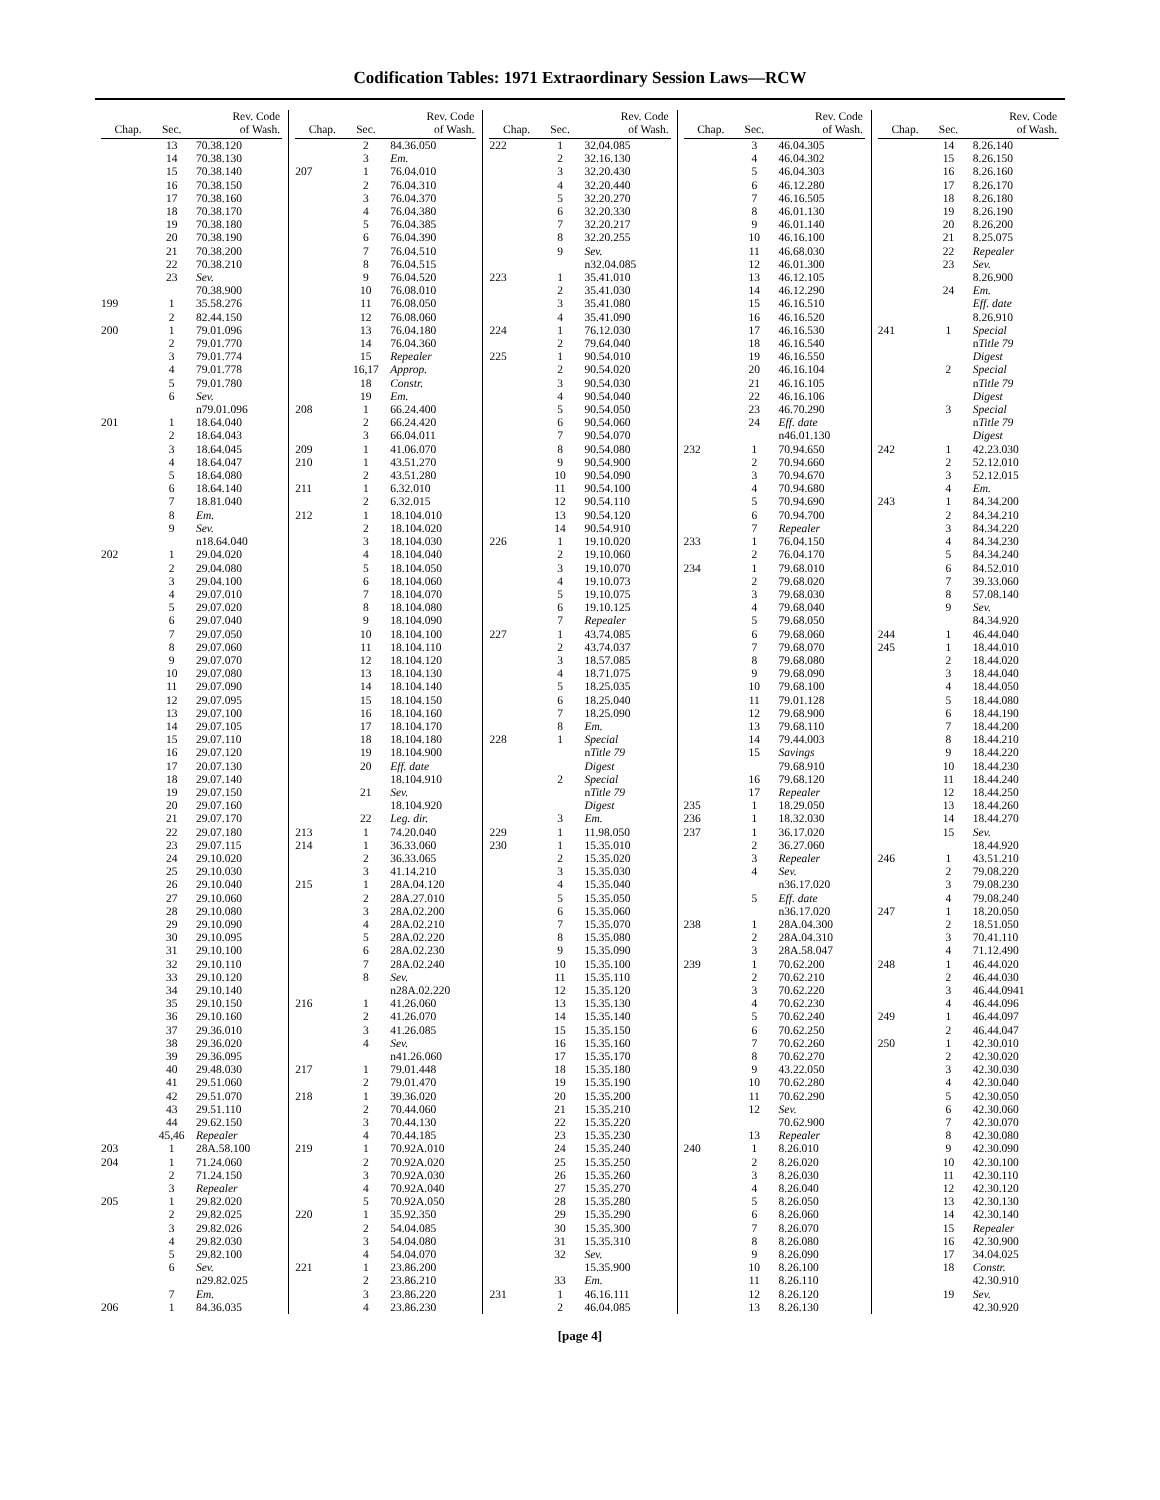Codification Tables: 1971 Extraordinary Session Laws—RCW
| Chap. | Sec. | Rev. Code of Wash. |
| --- | --- | --- |
| | 13 | 70.38.120 |
| | 14 | 70.38.130 |
| | 15 | 70.38.140 |
| | 16 | 70.38.150 |
| | 17 | 70.38.160 |
| | 18 | 70.38.170 |
| | 19 | 70.38.180 |
| | 20 | 70.38.190 |
| | 21 | 70.38.200 |
| | 22 | 70.38.210 |
| | 23 | Sev. |
| | | 70.38.900 |
| 199 | 1 | 35.58.276 |
| | 2 | 82.44.150 |
| 200 | 1 | 79.01.096 |
| | 2 | 79.01.770 |
| | 3 | 79.01.774 |
| | 4 | 79.01.778 |
| | 5 | 79.01.780 |
| | 6 | Sev. |
| | | n79.01.096 |
| 201 | 1 | 18.64.040 |
| | 2 | 18.64.043 |
| | 3 | 18.64.045 |
| | 4 | 18.64.047 |
| | 5 | 18.64.080 |
| | 6 | 18.64.140 |
| | 7 | 18.81.040 |
| | 8 | Em. |
| | 9 | Sev. |
| | | n18.64.040 |
| 202 | 1 | 29.04.020 |
| | 2 | 29.04.080 |
| | 3 | 29.04.100 |
| | 4 | 29.07.010 |
| | 5 | 29.07.020 |
| | 6 | 29.07.040 |
| | 7 | 29.07.050 |
| | 8 | 29.07.060 |
| | 9 | 29.07.070 |
| | 10 | 29.07.080 |
| | 11 | 29.07.090 |
| | 12 | 29.07.095 |
| | 13 | 29.07.100 |
| | 14 | 29.07.105 |
| | 15 | 29.07.110 |
| | 16 | 29.07.120 |
| | 17 | 20.07.130 |
| | 18 | 29.07.140 |
| | 19 | 29.07.150 |
| | 20 | 29.07.160 |
| | 21 | 29.07.170 |
| | 22 | 29.07.180 |
| | 23 | 29.07.115 |
| | 24 | 29.10.020 |
| | 25 | 29.10.030 |
| | 26 | 29.10.040 |
| | 27 | 29.10.060 |
| | 28 | 29.10.080 |
| | 29 | 29.10.090 |
| | 30 | 29.10.095 |
| | 31 | 29.10.100 |
| | 32 | 29.10.110 |
| | 33 | 29.10.120 |
| | 34 | 29.10.140 |
| | 35 | 29.10.150 |
| | 36 | 29.10.160 |
| | 37 | 29.36.010 |
| | 38 | 29.36.020 |
| | 39 | 29.36.095 |
| | 40 | 29.48.030 |
| | 41 | 29.51.060 |
| | 42 | 29.51.070 |
| | 43 | 29.51.110 |
| | 44 | 29.62.150 |
| | 45,46 | Repealer |
| 203 | 1 | 28A.58.100 |
| 204 | 1 | 71.24.060 |
| | 2 | 71.24.150 |
| | 3 | Repealer |
| 205 | 1 | 29.82.020 |
| | 2 | 29.82.025 |
| | 3 | 29.82.026 |
| | 4 | 29.82.030 |
| | 5 | 29.82.100 |
| | 6 | Sev. |
| | | n29.82.025 |
| | 7 | Em. |
| 206 | 1 | 84.36.035 |
| Chap. | Sec. | Rev. Code of Wash. |
| --- | --- | --- |
| | 2 | 84.36.050 |
| | 3 | Em. |
| 207 | 1 | 76.04.010 |
| | 2 | 76.04.310 |
| | 3 | 76.04.370 |
| | 4 | 76.04.380 |
| | 5 | 76.04.385 |
| | 6 | 76.04.390 |
| | 7 | 76.04.510 |
| | 8 | 76.04.515 |
| | 9 | 76.04.520 |
| | 10 | 76.08.010 |
| | 11 | 76.08.050 |
| | 12 | 76.08.060 |
| | 13 | 76.04.180 |
| | 14 | 76.04.360 |
| | 15 | Repealer |
| | 16,17 | Approp. |
| | 18 | Constr. |
| | 19 | Em. |
| 208 | 1 | 66.24.400 |
| | 2 | 66.24.420 |
| | 3 | 66.04.011 |
| 209 | 1 | 41.06.070 |
| 210 | 1 | 43.51.270 |
| | 2 | 43.51.280 |
| 211 | 1 | 6.32.010 |
| | 2 | 6.32.015 |
| 212 | 1 | 18.104.010 |
| | 2 | 18.104.020 |
| | 3 | 18.104.030 |
| | 4 | 18.104.040 |
| | 5 | 18.104.050 |
| | 6 | 18.104.060 |
| | 7 | 18.104.070 |
| | 8 | 18.104.080 |
| | 9 | 18.104.090 |
| | 10 | 18.104.100 |
| | 11 | 18.104.110 |
| | 12 | 18.104.120 |
| | 13 | 18.104.130 |
| | 14 | 18.104.140 |
| | 15 | 18.104.150 |
| | 16 | 18.104.160 |
| | 17 | 18.104.170 |
| | 18 | 18.104.180 |
| | 19 | 18.104.900 |
| | 20 | Eff. date |
| | | 18.104.910 |
| | 21 | Sev. |
| | | 18.104.920 |
| | 22 | Leg. dir. |
| 213 | 1 | 74.20.040 |
| 214 | 1 | 36.33.060 |
| | 2 | 36.33.065 |
| | 3 | 41.14.210 |
| 215 | 1 | 28A.04.120 |
| | 2 | 28A.27.010 |
| | 3 | 28A.02.200 |
| | 4 | 28A.02.210 |
| | 5 | 28A.02.220 |
| | 6 | 28A.02.230 |
| | 7 | 28A.02.240 |
| | 8 | Sev. |
| | | n28A.02.220 |
| 216 | 1 | 41.26.060 |
| | 2 | 41.26.070 |
| | 3 | 41.26.085 |
| | 4 | Sev. |
| | | n41.26.060 |
| 217 | 1 | 79.01.448 |
| | 2 | 79.01.470 |
| 218 | 1 | 39.36.020 |
| | 2 | 70.44.060 |
| | 3 | 70.44.130 |
| | 4 | 70.44.185 |
| 219 | 1 | 70.92A.010 |
| | 2 | 70.92A.020 |
| | 3 | 70.92A.030 |
| | 4 | 70.92A.040 |
| | 5 | 70.92A.050 |
| 220 | 1 | 35.92.350 |
| | 2 | 54.04.085 |
| | 3 | 54.04.080 |
| | 4 | 54.04.070 |
| 221 | 1 | 23.86.200 |
| | 2 | 23.86.210 |
| | 3 | 23.86.220 |
| | 4 | 23.86.230 |
| Chap. | Sec. | Rev. Code of Wash. |
| --- | --- | --- |
| 222 | 1 | 32.04.085 |
| | 2 | 32.16.130 |
| | 3 | 32.20.430 |
| | 4 | 32.20.440 |
| | 5 | 32.20.270 |
| | 6 | 32.20.330 |
| | 7 | 32.20.217 |
| | 8 | 32.20.255 |
| | 9 | Sev. |
| | | n32.04.085 |
| 223 | 1 | 35.41.010 |
| | 2 | 35.41.030 |
| | 3 | 35.41.080 |
| | 4 | 35.41.090 |
| 224 | 1 | 76.12.030 |
| | 2 | 79.64.040 |
| 225 | 1 | 90.54.010 |
| | 2 | 90.54.020 |
| | 3 | 90.54.030 |
| | 4 | 90.54.040 |
| | 5 | 90.54.050 |
| | 6 | 90.54.060 |
| | 7 | 90.54.070 |
| | 8 | 90.54.080 |
| | 9 | 90.54.900 |
| | 10 | 90.54.090 |
| | 11 | 90.54.100 |
| | 12 | 90.54.110 |
| | 13 | 90.54.120 |
| | 14 | 90.54.910 |
| 226 | 1 | 19.10.020 |
| | 2 | 19.10.060 |
| | 3 | 19.10.070 |
| | 4 | 19.10.073 |
| | 5 | 19.10.075 |
| | 6 | 19.10.125 |
| | 7 | Repealer |
| 227 | 1 | 43.74.085 |
| | 2 | 43.74.037 |
| | 3 | 18.57.085 |
| | 4 | 18.71.075 |
| | 5 | 18.25.035 |
| | 6 | 18.25.040 |
| | 7 | 18.25.090 |
| | 8 | Em. |
| 228 | 1 | Special |
| | | n Title 79 |
| | | Digest |
| | 2 | Special |
| | | n Title 79 |
| | | Digest |
| | 3 | Em. |
| 229 | 1 | 11.98.050 |
| 230 | 1 | 15.35.010 |
| | 2 | 15.35.020 |
| | 3 | 15.35.030 |
| | 4 | 15.35.040 |
| | 5 | 15.35.050 |
| | 6 | 15.35.060 |
| | 7 | 15.35.070 |
| | 8 | 15.35.080 |
| | 9 | 15.35.090 |
| | 10 | 15.35.100 |
| | 11 | 15.35.110 |
| | 12 | 15.35.120 |
| | 13 | 15.35.130 |
| | 14 | 15.35.140 |
| | 15 | 15.35.150 |
| | 16 | 15.35.160 |
| | 17 | 15.35.170 |
| | 18 | 15.35.180 |
| | 19 | 15.35.190 |
| | 20 | 15.35.200 |
| | 21 | 15.35.210 |
| | 22 | 15.35.220 |
| | 23 | 15.35.230 |
| | 24 | 15.35.240 |
| | 25 | 15.35.250 |
| | 26 | 15.35.260 |
| | 27 | 15.35.270 |
| | 28 | 15.35.280 |
| | 29 | 15.35.290 |
| | 30 | 15.35.300 |
| | 31 | 15.35.310 |
| | 32 | Sev. |
| | | 15.35.900 |
| | 33 | Em. |
| 231 | 1 | 46.16.111 |
| | 2 | 46.04.085 |
| Chap. | Sec. | Rev. Code of Wash. |
| --- | --- | --- |
| | 3 | 46.04.305 |
| | 4 | 46.04.302 |
| | 5 | 46.04.303 |
| | 6 | 46.12.280 |
| | 7 | 46.16.505 |
| | 8 | 46.01.130 |
| | 9 | 46.01.140 |
| | 10 | 46.16.100 |
| | 11 | 46.68.030 |
| | 12 | 46.01.300 |
| | 13 | 46.12.105 |
| | 14 | 46.12.290 |
| | 15 | 46.16.510 |
| | 16 | 46.16.520 |
| | 17 | 46.16.530 |
| | 18 | 46.16.540 |
| | 19 | 46.16.550 |
| | 20 | 46.16.104 |
| | 21 | 46.16.105 |
| | 22 | 46.16.106 |
| | 23 | 46.70.290 |
| | 24 | Eff. date |
| | | n46.01.130 |
| 232 | 1 | 70.94.650 |
| | 2 | 70.94.660 |
| | 3 | 70.94.670 |
| | 4 | 70.94.680 |
| | 5 | 70.94.690 |
| | 6 | 70.94.700 |
| | 7 | Repealer |
| 233 | 1 | 76.04.150 |
| | 2 | 76.04.170 |
| 234 | 1 | 79.68.010 |
| | 2 | 79.68.020 |
| | 3 | 79.68.030 |
| | 4 | 79.68.040 |
| | 5 | 79.68.050 |
| | 6 | 79.68.060 |
| | 7 | 79.68.070 |
| | 8 | 79.68.080 |
| | 9 | 79.68.090 |
| | 10 | 79.68.100 |
| | 11 | 79.01.128 |
| | 12 | 79.68.900 |
| | 13 | 79.68.110 |
| | 14 | 79.44.003 |
| | 15 | Savings |
| | | 79.68.910 |
| | 16 | 79.68.120 |
| | 17 | Repealer |
| 235 | 1 | 18.29.050 |
| 236 | 1 | 18.32.030 |
| 237 | 1 | 36.17.020 |
| | 2 | 36.27.060 |
| | 3 | Repealer |
| | 4 | Sev. |
| | | n36.17.020 |
| | 5 | Eff. date |
| | | n36.17.020 |
| 238 | 1 | 28A.04.300 |
| | 2 | 28A.04.310 |
| | 3 | 28A.58.047 |
| 239 | 1 | 70.62.200 |
| | 2 | 70.62.210 |
| | 3 | 70.62.220 |
| | 4 | 70.62.230 |
| | 5 | 70.62.240 |
| | 6 | 70.62.250 |
| | 7 | 70.62.260 |
| | 8 | 70.62.270 |
| | 9 | 43.22.050 |
| | 10 | 70.62.280 |
| | 11 | 70.62.290 |
| | 12 | Sev. |
| | | 70.62.900 |
| | 13 | Repealer |
| 240 | 1 | 8.26.010 |
| | 2 | 8.26.020 |
| | 3 | 8.26.030 |
| | 4 | 8.26.040 |
| | 5 | 8.26.050 |
| | 6 | 8.26.060 |
| | 7 | 8.26.070 |
| | 8 | 8.26.080 |
| | 9 | 8.26.090 |
| | 10 | 8.26.100 |
| | 11 | 8.26.110 |
| | 12 | 8.26.120 |
| | 13 | 8.26.130 |
| Chap. | Sec. | Rev. Code of Wash. |
| --- | --- | --- |
| | 14 | 8.26.140 |
| | 15 | 8.26.150 |
| | 16 | 8.26.160 |
| | 17 | 8.26.170 |
| | 18 | 8.26.180 |
| | 19 | 8.26.190 |
| | 20 | 8.26.200 |
| | 21 | 8.25.075 |
| | 22 | Repealer |
| | 23 | Sev. |
| | | 8.26.900 |
| | 24 | Em. |
| | | Eff. date |
| | | 8.26.910 |
| 241 | 1 | Special |
| | | n Title 79 |
| | | Digest |
| | 2 | Special |
| | | n Title 79 |
| | | Digest |
| | 3 | Special |
| | | n Title 79 |
| | | Digest |
| 242 | 1 | 42.23.030 |
| | 2 | 52.12.010 |
| | 3 | 52.12.015 |
| | 4 | Em. |
| 243 | 1 | 84.34.200 |
| | 2 | 84.34.210 |
| | 3 | 84.34.220 |
| | 4 | 84.34.230 |
| | 5 | 84.34.240 |
| | 6 | 84.52.010 |
| | 7 | 39.33.060 |
| | 8 | 57.08.140 |
| | 9 | Sev. |
| | | 84.34.920 |
| 244 | 1 | 46.44.040 |
| 245 | 1 | 18.44.010 |
| | 2 | 18.44.020 |
| | 3 | 18.44.040 |
| | 4 | 18.44.050 |
| | 5 | 18.44.080 |
| | 6 | 18.44.190 |
| | 7 | 18.44.200 |
| | 8 | 18.44.210 |
| | 9 | 18.44.220 |
| | 10 | 18.44.230 |
| | 11 | 18.44.240 |
| | 12 | 18.44.250 |
| | 13 | 18.44.260 |
| | 14 | 18.44.270 |
| | 15 | Sev. |
| | | 18.44.920 |
| 246 | 1 | 43.51.210 |
| | 2 | 79.08.220 |
| | 3 | 79.08.230 |
| | 4 | 79.08.240 |
| 247 | 1 | 18.20.050 |
| | 2 | 18.51.050 |
| | 3 | 70.41.110 |
| | 4 | 71.12.490 |
| 248 | 1 | 46.44.020 |
| | 2 | 46.44.030 |
| | 3 | 46.44.0941 |
| | 4 | 46.44.096 |
| 249 | 1 | 46.44.097 |
| | 2 | 46.44.047 |
| 250 | 1 | 42.30.010 |
| | 2 | 42.30.020 |
| | 3 | 42.30.030 |
| | 4 | 42.30.040 |
| | 5 | 42.30.050 |
| | 6 | 42.30.060 |
| | 7 | 42.30.070 |
| | 8 | 42.30.080 |
| | 9 | 42.30.090 |
| | 10 | 42.30.100 |
| | 11 | 42.30.110 |
| | 12 | 42.30.120 |
| | 13 | 42.30.130 |
| | 14 | 42.30.140 |
| | 15 | Repealer |
| | 16 | 42.30.900 |
| | 17 | 34.04.025 |
| | 18 | Constr. |
| | | 42.30.910 |
| | 19 | Sev. |
| | | 42.30.920 |
[page 4]